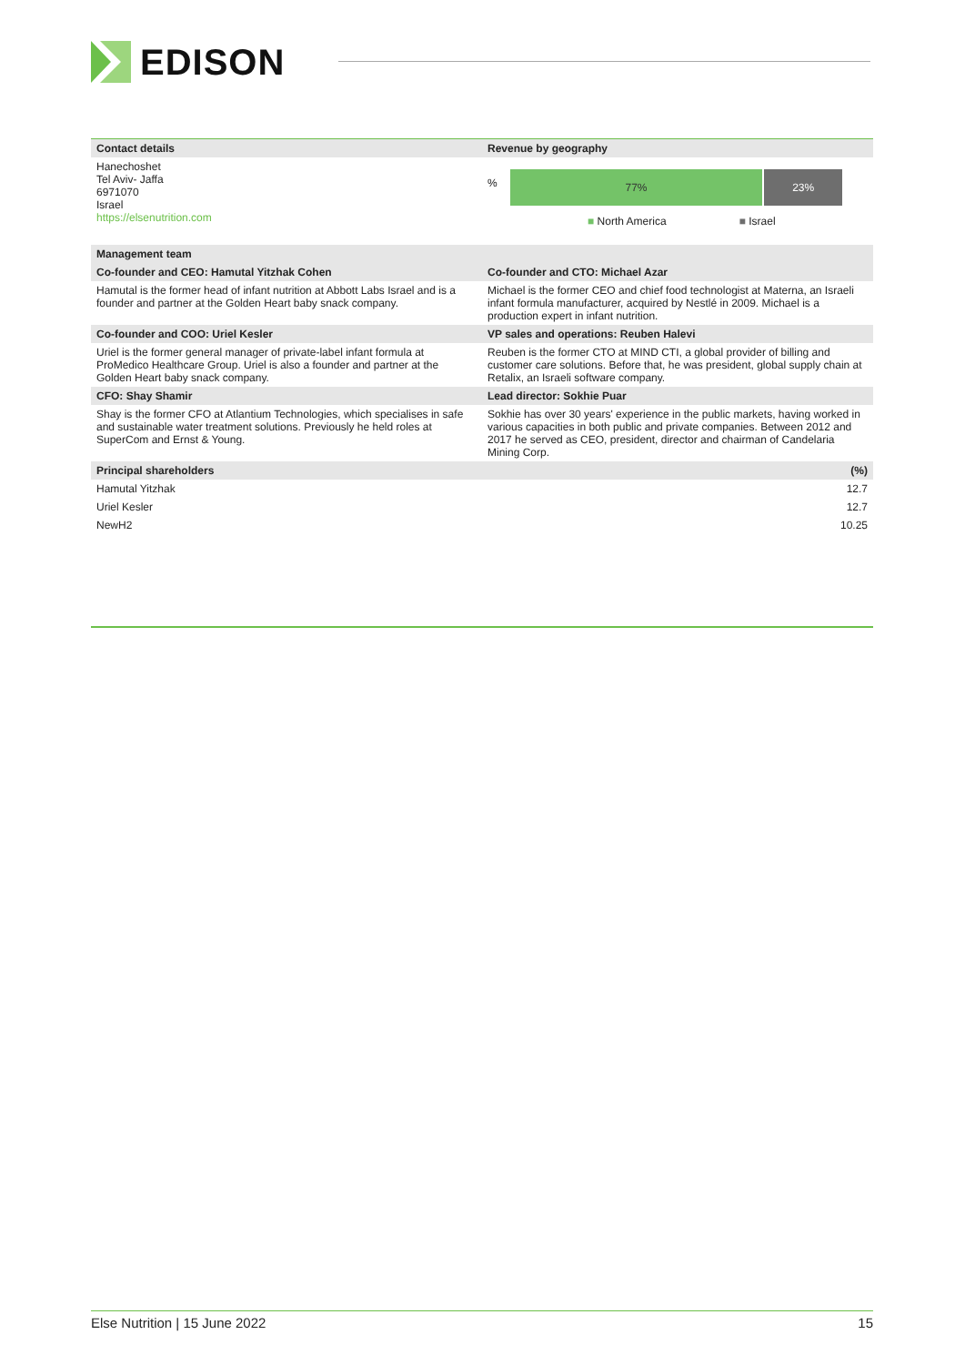EDISON
| Contact details | Revenue by geography |
| --- | --- |
| Hanechoshet Tel Aviv- Jaffa 6971070 Israel https://elsenutrition.com | % 77% 23% ■ North America ■ Israel |
| Management team | |
| Co-founder and CEO: Hamutal Yitzhak Cohen | Co-founder and CTO: Michael Azar |
| Hamutal is the former head of infant nutrition at Abbott Labs Israel and is a founder and partner at the Golden Heart baby snack company. | Michael is the former CEO and chief food technologist at Materna, an Israeli infant formula manufacturer, acquired by Nestlé in 2009. Michael is a production expert in infant nutrition. |
| Co-founder and COO: Uriel Kesler | VP sales and operations: Reuben Halevi |
| Uriel is the former general manager of private-label infant formula at ProMedico Healthcare Group. Uriel is also a founder and partner at the Golden Heart baby snack company. | Reuben is the former CTO at MIND CTI, a global provider of billing and customer care solutions. Before that, he was president, global supply chain at Retalix, an Israeli software company. |
| CFO: Shay Shamir | Lead director: Sokhie Puar |
| Shay is the former CFO at Atlantium Technologies, which specialises in safe and sustainable water treatment solutions. Previously he held roles at SuperCom and Ernst & Young. | Sokhie has over 30 years' experience in the public markets, having worked in various capacities in both public and private companies. Between 2012 and 2017 he served as CEO, president, director and chairman of Candelaria Mining Corp. |
| Principal shareholders | (%) |
| Hamutal Yitzhak | 12.7 |
| Uriel Kesler | 12.7 |
| NewH2 | 10.25 |
Else Nutrition | 15 June 2022 15